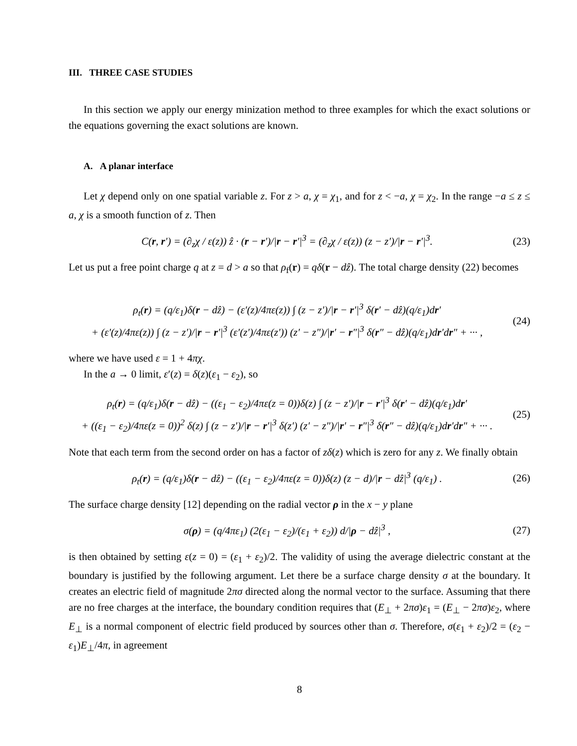III. THREE CASE STUDIES
In this section we apply our energy minization method to three examples for which the exact solutions or the equations governing the exact solutions are known.
A. A planar interface
Let χ depend only on one spatial variable z. For z > a, χ = χ<sub>1</sub>, and for z < −a, χ = χ<sub>2</sub>. In the range −a ≤ z ≤ a, χ is a smooth function of z. Then
C(r, r′) = (∂<sub>z</sub>χ / ε(z)) ẑ · (r − r′)/|r − r′|<sup>3</sup> = (∂<sub>z</sub>χ / ε(z)) (z − z′)/|r − r′|<sup>3</sup>.
(23)
Let us put a free point charge q at z = d > a so that ρ<sub>f</sub>(r) = qδ(r − dẑ). The total charge density (22) becomes
ρ<sub>t</sub>(r) = (q/ε<sub>1</sub>)δ(r − dẑ) − (ε′(z)/4πε(z)) ∫ (z − z′)/|r − r′|<sup>3</sup> δ(r′ − dẑ)(q/ε<sub>1</sub>)dr′
+ (ε′(z)/4πε(z)) ∫ (z − z′)/|r − r′|<sup>3</sup> (ε′(z′)/4πε(z′)) (z′ − z″)/|r′ − r″|<sup>3</sup> δ(r″ − dẑ)(q/ε<sub>1</sub>)dr′dr″ + ··· ,
(24)
where we have used ε = 1 + 4πχ.
In the a → 0 limit, ε′(z) = δ(z)(ε<sub>1</sub> − ε<sub>2</sub>), so
ρ<sub>t</sub>(r) = (q/ε<sub>1</sub>)δ(r − dẑ) − ((ε<sub>1</sub> − ε<sub>2</sub>)/4πε(z = 0))δ(z) ∫ (z − z′)/|r − r′|<sup>3</sup> δ(r′ − dẑ)(q/ε<sub>1</sub>)dr′
+ ((ε<sub>1</sub> − ε<sub>2</sub>)/4πε(z = 0))<sup>2</sup> δ(z) ∫ (z − z′)/|r − r′|<sup>3</sup> δ(z′) (z′ − z″)/|r′ − r″|<sup>3</sup> δ(r″ − dẑ)(q/ε<sub>1</sub>)dr′dr″ + ··· .
(25)
Note that each term from the second order on has a factor of zδ(z) which is zero for any z. We finally obtain
ρ<sub>t</sub>(r) = (q/ε<sub>1</sub>)δ(r − dẑ) − ((ε<sub>1</sub> − ε<sub>2</sub>)/4πε(z = 0))δ(z) (z − d)/|r − dẑ|<sup>3</sup> (q/ε<sub>1</sub>) .
(26)
The surface charge density [12] depending on the radial vector ρ in the x − y plane
σ(ρ) = (q/4πε<sub>1</sub>) (2(ε<sub>1</sub> − ε<sub>2</sub>)/(ε<sub>1</sub> + ε<sub>2</sub>)) d/|ρ − dẑ|<sup>3</sup> ,
(27)
is then obtained by setting ε(z = 0) = (ε<sub>1</sub> + ε<sub>2</sub>)/2. The validity of using the average dielectric constant at the boundary is justified by the following argument. Let there be a surface charge density σ at the boundary. It creates an electric field of magnitude 2πσ directed along the normal vector to the surface. Assuming that there are no free charges at the interface, the boundary condition requires that (E<sub>⊥</sub> + 2πσ)ε<sub>1</sub> = (E<sub>⊥</sub> − 2πσ)ε<sub>2</sub>, where E<sub>⊥</sub> is a normal component of electric field produced by sources other than σ. Therefore, σ(ε<sub>1</sub> + ε<sub>2</sub>)/2 = (ε<sub>2</sub> − ε<sub>1</sub>)E<sub>⊥</sub>/4π, in agreement
8